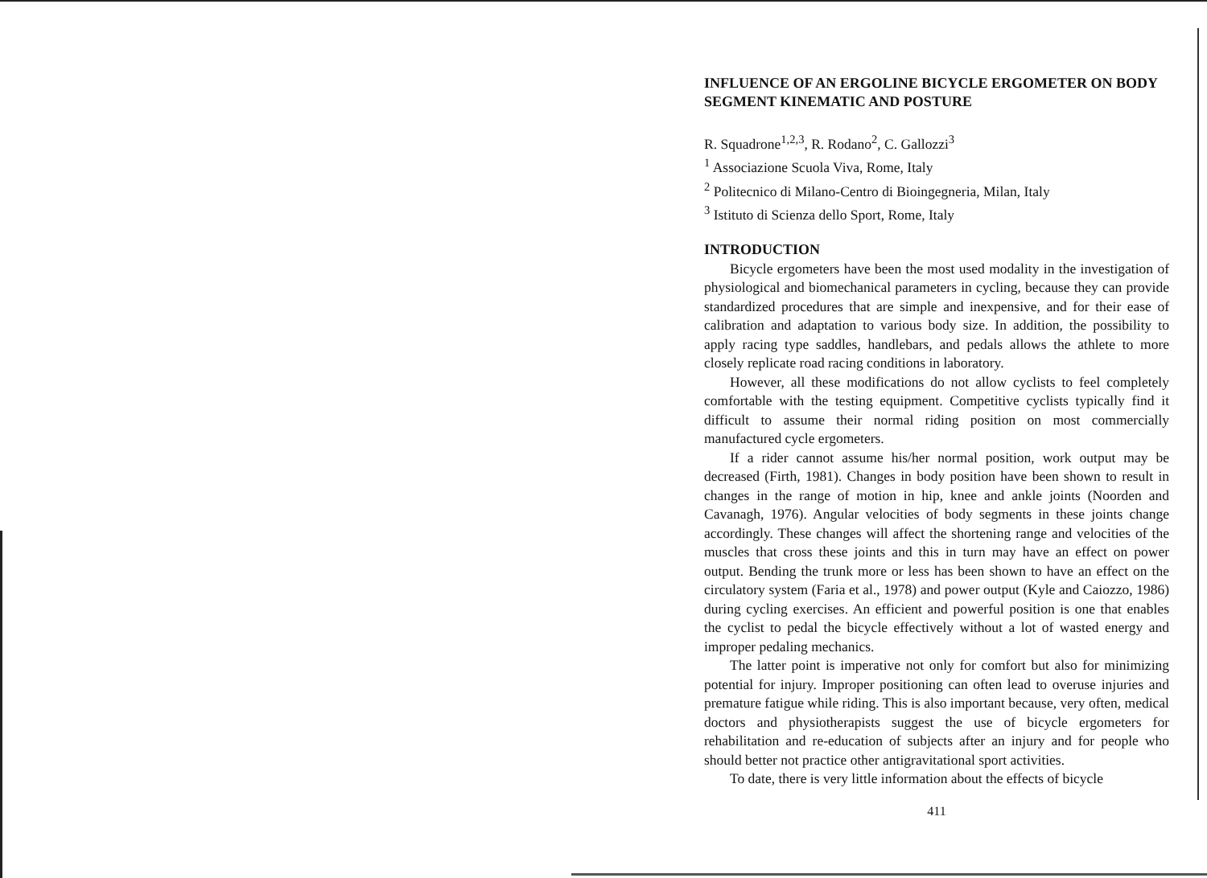INFLUENCE OF AN ERGOLINE BICYCLE ERGOMETER ON BODY SEGMENT KINEMATIC AND POSTURE
R. Squadrone<sup>1,2,3</sup>, R. Rodano<sup>2</sup>, C. Gallozzi<sup>3</sup>
<sup>1</sup> Associazione Scuola Viva, Rome, Italy
<sup>2</sup> Politecnico di Milano-Centro di Bioingegneria, Milan, Italy
<sup>3</sup> Istituto di Scienza dello Sport, Rome, Italy
INTRODUCTION
Bicycle ergometers have been the most used modality in the investigation of physiological and biomechanical parameters in cycling, because they can provide standardized procedures that are simple and inexpensive, and for their ease of calibration and adaptation to various body size. In addition, the possibility to apply racing type saddles, handlebars, and pedals allows the athlete to more closely replicate road racing conditions in laboratory.
However, all these modifications do not allow cyclists to feel completely comfortable with the testing equipment. Competitive cyclists typically find it difficult to assume their normal riding position on most commercially manufactured cycle ergometers.
If a rider cannot assume his/her normal position, work output may be decreased (Firth, 1981). Changes in body position have been shown to result in changes in the range of motion in hip, knee and ankle joints (Noorden and Cavanagh, 1976). Angular velocities of body segments in these joints change accordingly. These changes will affect the shortening range and velocities of the muscles that cross these joints and this in turn may have an effect on power output. Bending the trunk more or less has been shown to have an effect on the circulatory system (Faria et al., 1978) and power output (Kyle and Caiozzo, 1986) during cycling exercises. An efficient and powerful position is one that enables the cyclist to pedal the bicycle effectively without a lot of wasted energy and improper pedaling mechanics.
The latter point is imperative not only for comfort but also for minimizing potential for injury. Improper positioning can often lead to overuse injuries and premature fatigue while riding. This is also important because, very often, medical doctors and physiotherapists suggest the use of bicycle ergometers for rehabilitation and re-education of subjects after an injury and for people who should better not practice other antigravitational sport activities.
To date, there is very little information about the effects of bicycle
411